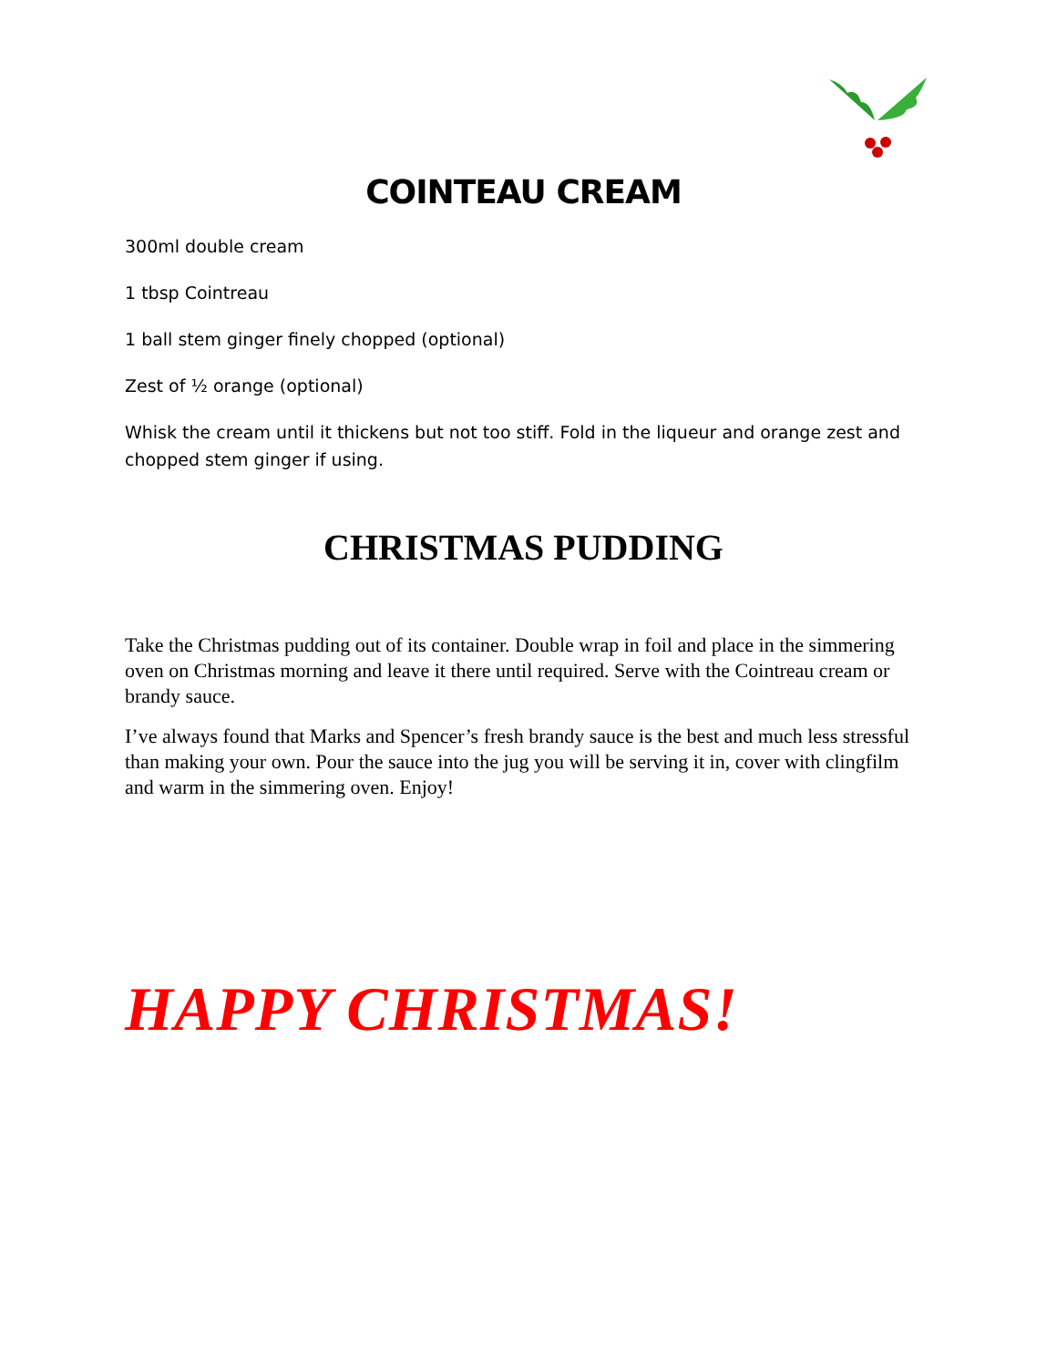COINTEAU CREAM
300ml double cream
1 tbsp Cointreau
1 ball stem ginger finely chopped (optional)
Zest of ½ orange (optional)
Whisk the cream until it thickens but not too stiff. Fold in the liqueur and orange zest and chopped stem ginger if using.
CHRISTMAS PUDDING
Take the Christmas pudding out of its container. Double wrap in foil and place in the simmering oven on Christmas morning and leave it there until required. Serve with the Cointreau cream or brandy sauce.
I’ve always found that Marks and Spencer’s fresh brandy sauce is the best and much less stressful than making your own. Pour the sauce into the jug you will be serving it in, cover with clingfilm and warm in the simmering oven. Enjoy!
HAPPY CHRISTMAS!